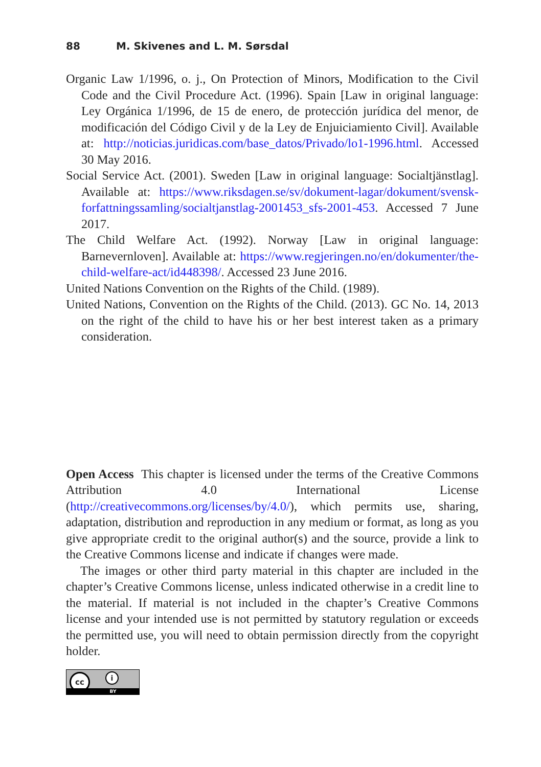88 M. Skivenes and L. M. Sørsdal
Organic Law 1/1996, o. j., On Protection of Minors, Modification to the Civil Code and the Civil Procedure Act. (1996). Spain [Law in original language: Ley Orgánica 1/1996, de 15 de enero, de protección jurídica del menor, de modificación del Código Civil y de la Ley de Enjuiciamiento Civil]. Available at: http://noticias.juridicas.com/base_datos/Privado/lo1-1996.html. Accessed 30 May 2016.
Social Service Act. (2001). Sweden [Law in original language: Socialtjänstlag]. Available at: https://www.riksdagen.se/sv/dokument-lagar/dokument/svensk-forfattningssamling/socialtjanstlag-2001453_sfs-2001-453. Accessed 7 June 2017.
The Child Welfare Act. (1992). Norway [Law in original language: Barnevernloven]. Available at: https://www.regjeringen.no/en/dokumenter/the-child-welfare-act/id448398/. Accessed 23 June 2016.
United Nations Convention on the Rights of the Child. (1989).
United Nations, Convention on the Rights of the Child. (2013). GC No. 14, 2013 on the right of the child to have his or her best interest taken as a primary consideration.
Open Access This chapter is licensed under the terms of the Creative Commons Attribution 4.0 International License (http://creativecommons.org/licenses/by/4.0/), which permits use, sharing, adaptation, distribution and reproduction in any medium or format, as long as you give appropriate credit to the original author(s) and the source, provide a link to the Creative Commons license and indicate if changes were made.
The images or other third party material in this chapter are included in the chapter’s Creative Commons license, unless indicated otherwise in a credit line to the material. If material is not included in the chapter’s Creative Commons license and your intended use is not permitted by statutory regulation or exceeds the permitted use, you will need to obtain permission directly from the copyright holder.
cc i
BY